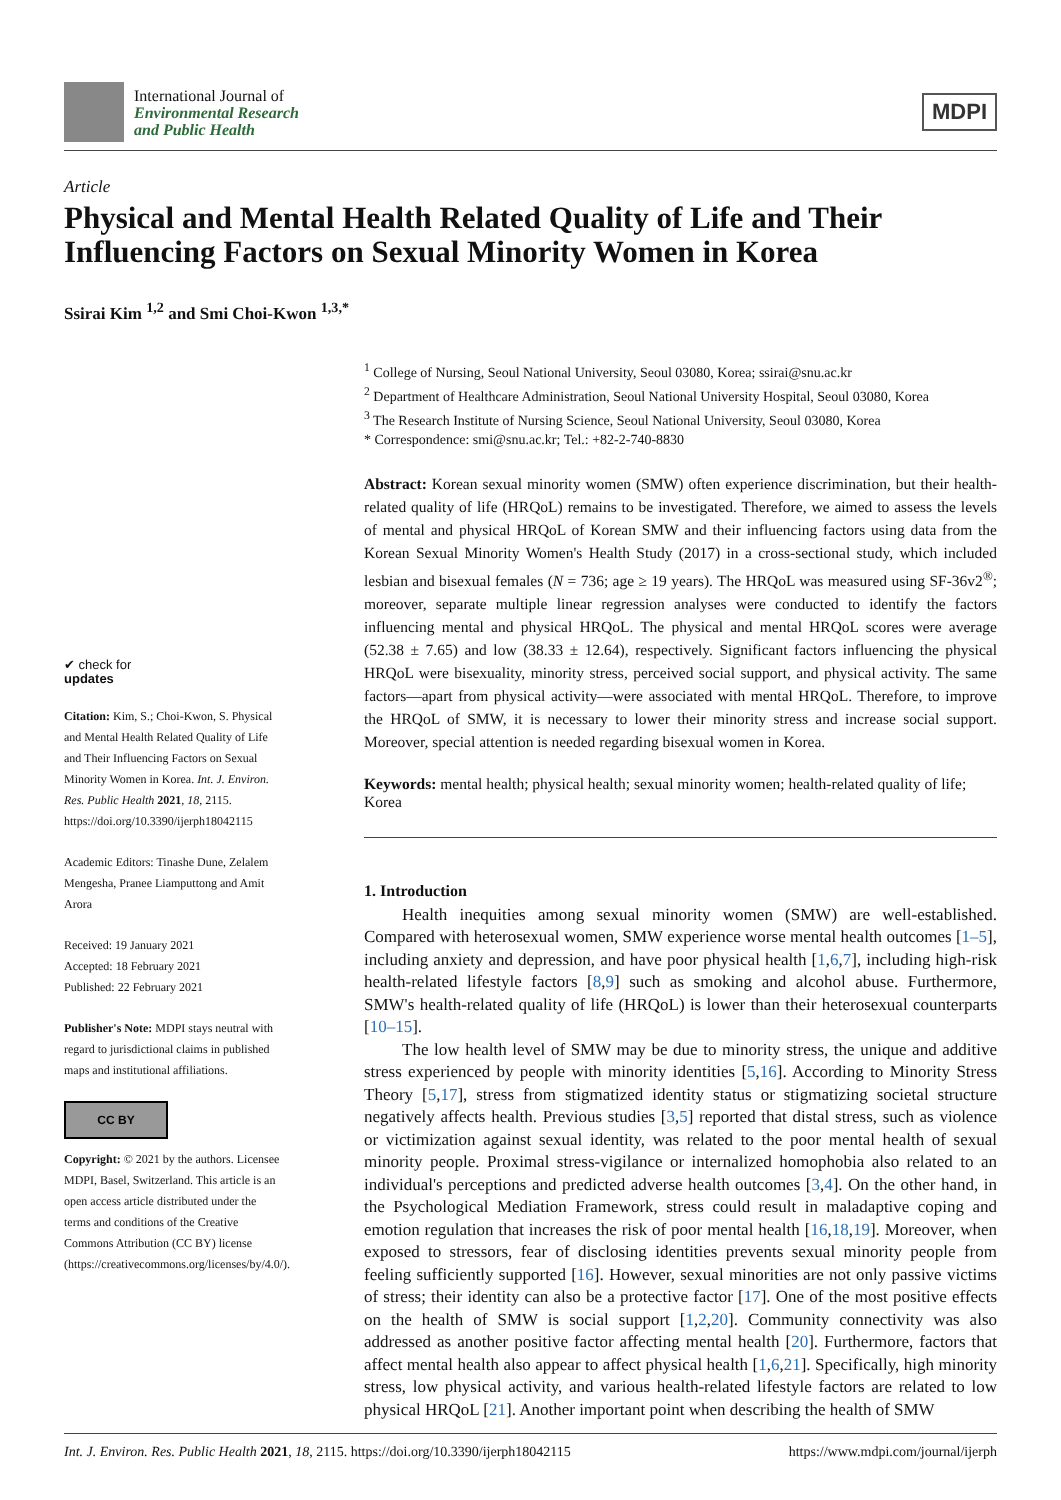International Journal of
Environmental Research
and Public Health
MDPI
Article
Physical and Mental Health Related Quality of Life and Their Influencing Factors on Sexual Minority Women in Korea
Ssirai Kim <sup>1,2</sup> and Smi Choi-Kwon <sup>1,3,*</sup>
✔ check for
updates
Citation: Kim, S.; Choi-Kwon, S. Physical and Mental Health Related Quality of Life and Their Influencing Factors on Sexual Minority Women in Korea. Int. J. Environ. Res. Public Health 2021, 18, 2115. https://doi.org/10.3390/ijerph18042115
Academic Editors: Tinashe Dune, Zelalem Mengesha, Pranee Liamputtong and Amit Arora
Received: 19 January 2021
Accepted: 18 February 2021
Published: 22 February 2021
Publisher's Note: MDPI stays neutral with regard to jurisdictional claims in published maps and institutional affiliations.
CC BY
Copyright: © 2021 by the authors. Licensee MDPI, Basel, Switzerland. This article is an open access article distributed under the terms and conditions of the Creative Commons Attribution (CC BY) license (https://creativecommons.org/licenses/by/4.0/).
<sup>1</sup> College of Nursing, Seoul National University, Seoul 03080, Korea; ssirai@snu.ac.kr
<sup>2</sup> Department of Healthcare Administration, Seoul National University Hospital, Seoul 03080, Korea
<sup>3</sup> The Research Institute of Nursing Science, Seoul National University, Seoul 03080, Korea
* Correspondence: smi@snu.ac.kr; Tel.: +82-2-740-8830
Abstract: Korean sexual minority women (SMW) often experience discrimination, but their health-related quality of life (HRQoL) remains to be investigated. Therefore, we aimed to assess the levels of mental and physical HRQoL of Korean SMW and their influencing factors using data from the Korean Sexual Minority Women's Health Study (2017) in a cross-sectional study, which included lesbian and bisexual females (N = 736; age ≥ 19 years). The HRQoL was measured using SF-36v2<sup>®</sup>; moreover, separate multiple linear regression analyses were conducted to identify the factors influencing mental and physical HRQoL. The physical and mental HRQoL scores were average (52.38 ± 7.65) and low (38.33 ± 12.64), respectively. Significant factors influencing the physical HRQoL were bisexuality, minority stress, perceived social support, and physical activity. The same factors—apart from physical activity—were associated with mental HRQoL. Therefore, to improve the HRQoL of SMW, it is necessary to lower their minority stress and increase social support. Moreover, special attention is needed regarding bisexual women in Korea.
Keywords: mental health; physical health; sexual minority women; health-related quality of life; Korea
1. Introduction
Health inequities among sexual minority women (SMW) are well-established. Compared with heterosexual women, SMW experience worse mental health outcomes [1–5], including anxiety and depression, and have poor physical health [1,6,7], including high-risk health-related lifestyle factors [8,9] such as smoking and alcohol abuse. Furthermore, SMW's health-related quality of life (HRQoL) is lower than their heterosexual counterparts [10–15].
The low health level of SMW may be due to minority stress, the unique and additive stress experienced by people with minority identities [5,16]. According to Minority Stress Theory [5,17], stress from stigmatized identity status or stigmatizing societal structure negatively affects health. Previous studies [3,5] reported that distal stress, such as violence or victimization against sexual identity, was related to the poor mental health of sexual minority people. Proximal stress-vigilance or internalized homophobia also related to an individual's perceptions and predicted adverse health outcomes [3,4]. On the other hand, in the Psychological Mediation Framework, stress could result in maladaptive coping and emotion regulation that increases the risk of poor mental health [16,18,19]. Moreover, when exposed to stressors, fear of disclosing identities prevents sexual minority people from feeling sufficiently supported [16]. However, sexual minorities are not only passive victims of stress; their identity can also be a protective factor [17]. One of the most positive effects on the health of SMW is social support [1,2,20]. Community connectivity was also addressed as another positive factor affecting mental health [20]. Furthermore, factors that affect mental health also appear to affect physical health [1,6,21]. Specifically, high minority stress, low physical activity, and various health-related lifestyle factors are related to low physical HRQoL [21]. Another important point when describing the health of SMW
Int. J. Environ. Res. Public Health 2021, 18, 2115. https://doi.org/10.3390/ijerph18042115 https://www.mdpi.com/journal/ijerph